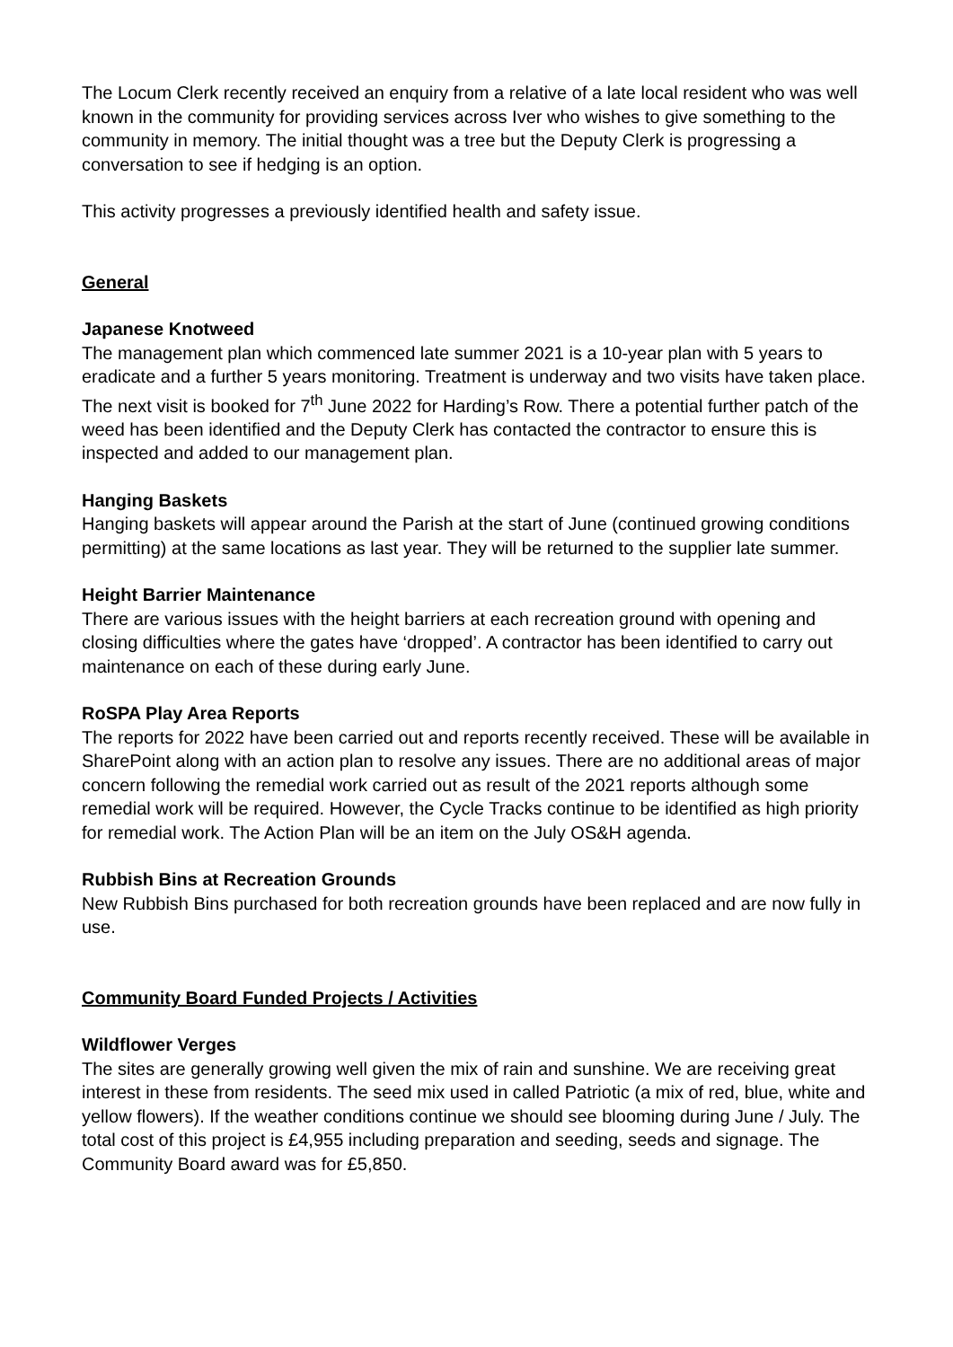The Locum Clerk recently received an enquiry from a relative of a late local resident who was well known in the community for providing services across Iver who wishes to give something to the community in memory. The initial thought was a tree but the Deputy Clerk is progressing a conversation to see if hedging is an option.
This activity progresses a previously identified health and safety issue.
General
Japanese Knotweed
The management plan which commenced late summer 2021 is a 10-year plan with 5 years to eradicate and a further 5 years monitoring. Treatment is underway and two visits have taken place. The next visit is booked for 7<sup>th</sup> June 2022 for Harding’s Row. There a potential further patch of the weed has been identified and the Deputy Clerk has contacted the contractor to ensure this is inspected and added to our management plan.
Hanging Baskets
Hanging baskets will appear around the Parish at the start of June (continued growing conditions permitting) at the same locations as last year. They will be returned to the supplier late summer.
Height Barrier Maintenance
There are various issues with the height barriers at each recreation ground with opening and closing difficulties where the gates have ‘dropped’. A contractor has been identified to carry out maintenance on each of these during early June.
RoSPA Play Area Reports
The reports for 2022 have been carried out and reports recently received. These will be available in SharePoint along with an action plan to resolve any issues. There are no additional areas of major concern following the remedial work carried out as result of the 2021 reports although some remedial work will be required. However, the Cycle Tracks continue to be identified as high priority for remedial work. The Action Plan will be an item on the July OS&H agenda.
Rubbish Bins at Recreation Grounds
New Rubbish Bins purchased for both recreation grounds have been replaced and are now fully in use.
Community Board Funded Projects / Activities
Wildflower Verges
The sites are generally growing well given the mix of rain and sunshine. We are receiving great interest in these from residents. The seed mix used in called Patriotic (a mix of red, blue, white and yellow flowers). If the weather conditions continue we should see blooming during June / July. The total cost of this project is £4,955 including preparation and seeding, seeds and signage. The Community Board award was for £5,850.